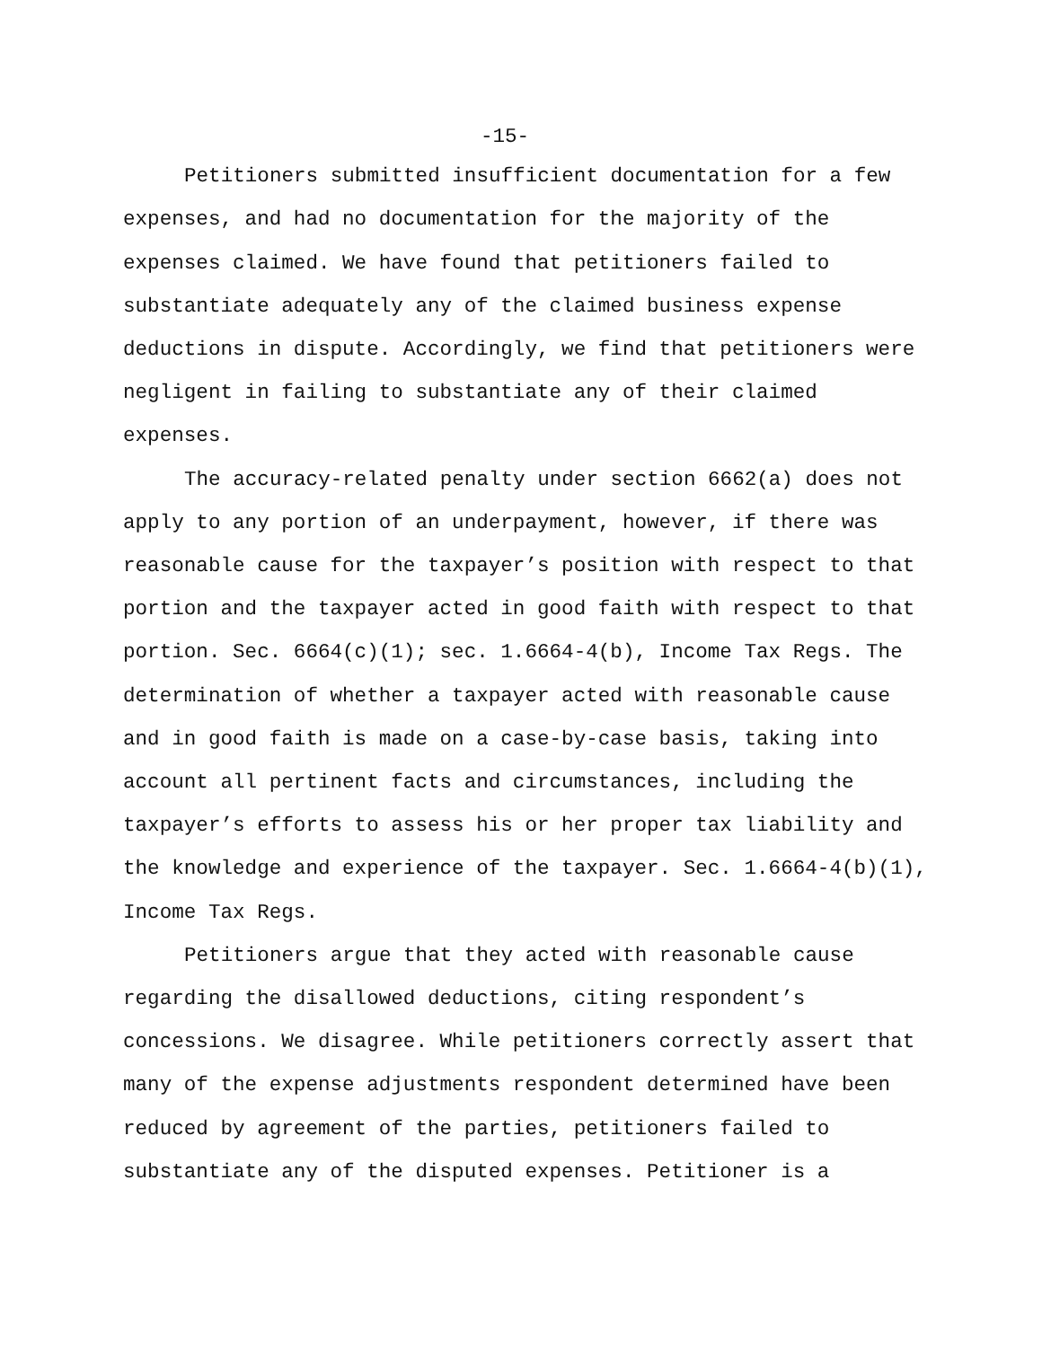-15-
Petitioners submitted insufficient documentation for a few expenses, and had no documentation for the majority of the expenses claimed. We have found that petitioners failed to substantiate adequately any of the claimed business expense deductions in dispute. Accordingly, we find that petitioners were negligent in failing to substantiate any of their claimed expenses.
The accuracy-related penalty under section 6662(a) does not apply to any portion of an underpayment, however, if there was reasonable cause for the taxpayer’s position with respect to that portion and the taxpayer acted in good faith with respect to that portion. Sec. 6664(c)(1); sec. 1.6664-4(b), Income Tax Regs. The determination of whether a taxpayer acted with reasonable cause and in good faith is made on a case-by-case basis, taking into account all pertinent facts and circumstances, including the taxpayer’s efforts to assess his or her proper tax liability and the knowledge and experience of the taxpayer. Sec. 1.6664-4(b)(1), Income Tax Regs.
Petitioners argue that they acted with reasonable cause regarding the disallowed deductions, citing respondent’s concessions. We disagree. While petitioners correctly assert that many of the expense adjustments respondent determined have been reduced by agreement of the parties, petitioners failed to substantiate any of the disputed expenses. Petitioner is a